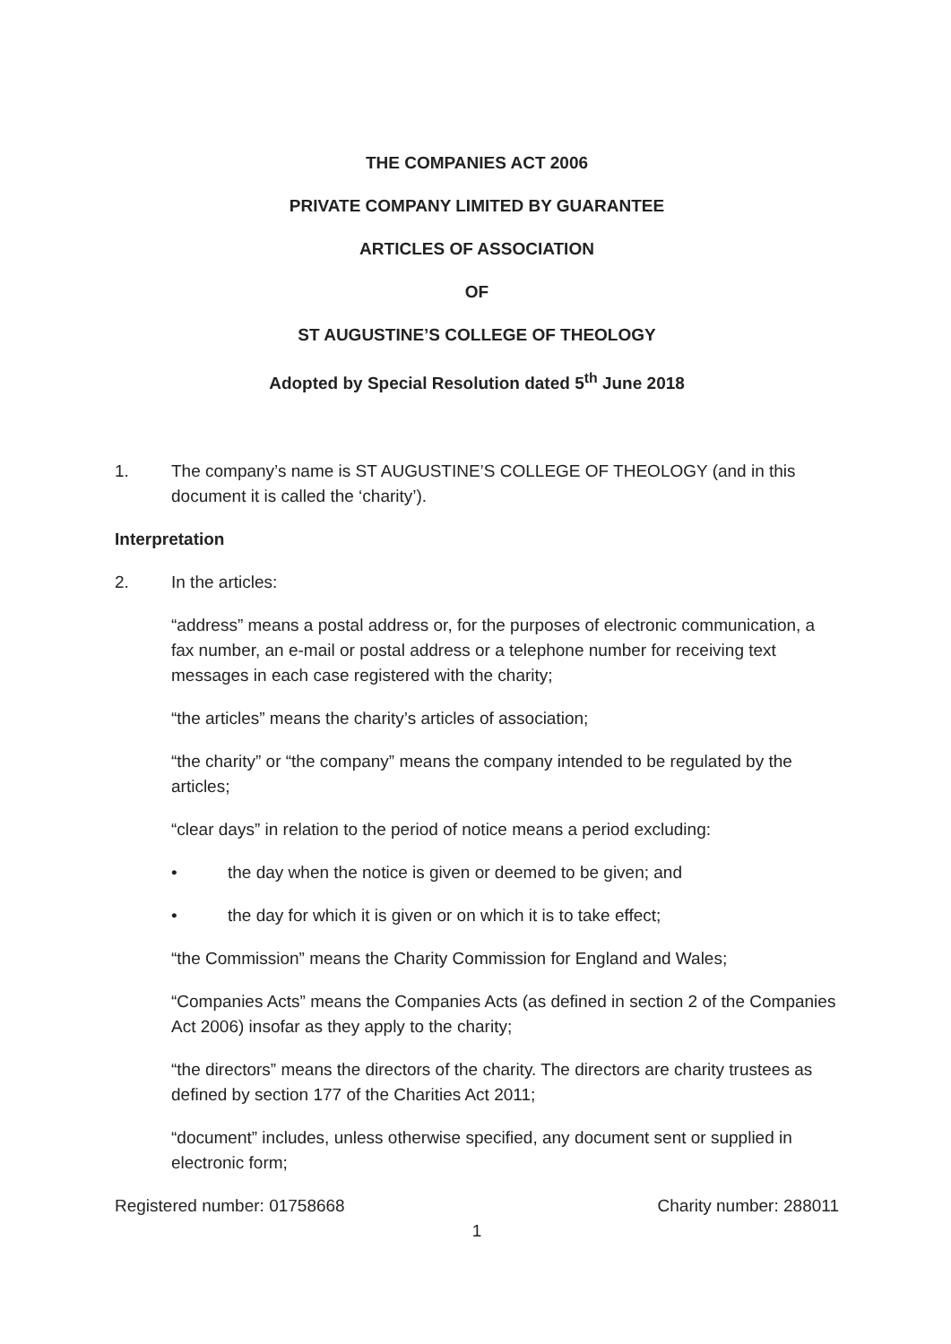THE COMPANIES ACT 2006
PRIVATE COMPANY LIMITED BY GUARANTEE
ARTICLES OF ASSOCIATION
OF
ST AUGUSTINE’S COLLEGE OF THEOLOGY
Adopted by Special Resolution dated 5<sup>th</sup> June 2018
1. The company’s name is ST AUGUSTINE’S COLLEGE OF THEOLOGY (and in this document it is called the ‘charity’).
Interpretation
2. In the articles:
“address” means a postal address or, for the purposes of electronic communication, a fax number, an e-mail or postal address or a telephone number for receiving text messages in each case registered with the charity;
“the articles” means the charity’s articles of association;
“the charity” or “the company” means the company intended to be regulated by the articles;
“clear days” in relation to the period of notice means a period excluding:
• the day when the notice is given or deemed to be given; and
• the day for which it is given or on which it is to take effect;
“the Commission” means the Charity Commission for England and Wales;
“Companies Acts” means the Companies Acts (as defined in section 2 of the Companies Act 2006) insofar as they apply to the charity;
“the directors” means the directors of the charity. The directors are charity trustees as defined by section 177 of the Charities Act 2011;
“document” includes, unless otherwise specified, any document sent or supplied in electronic form;
Registered number: 01758668 Charity number: 288011
1